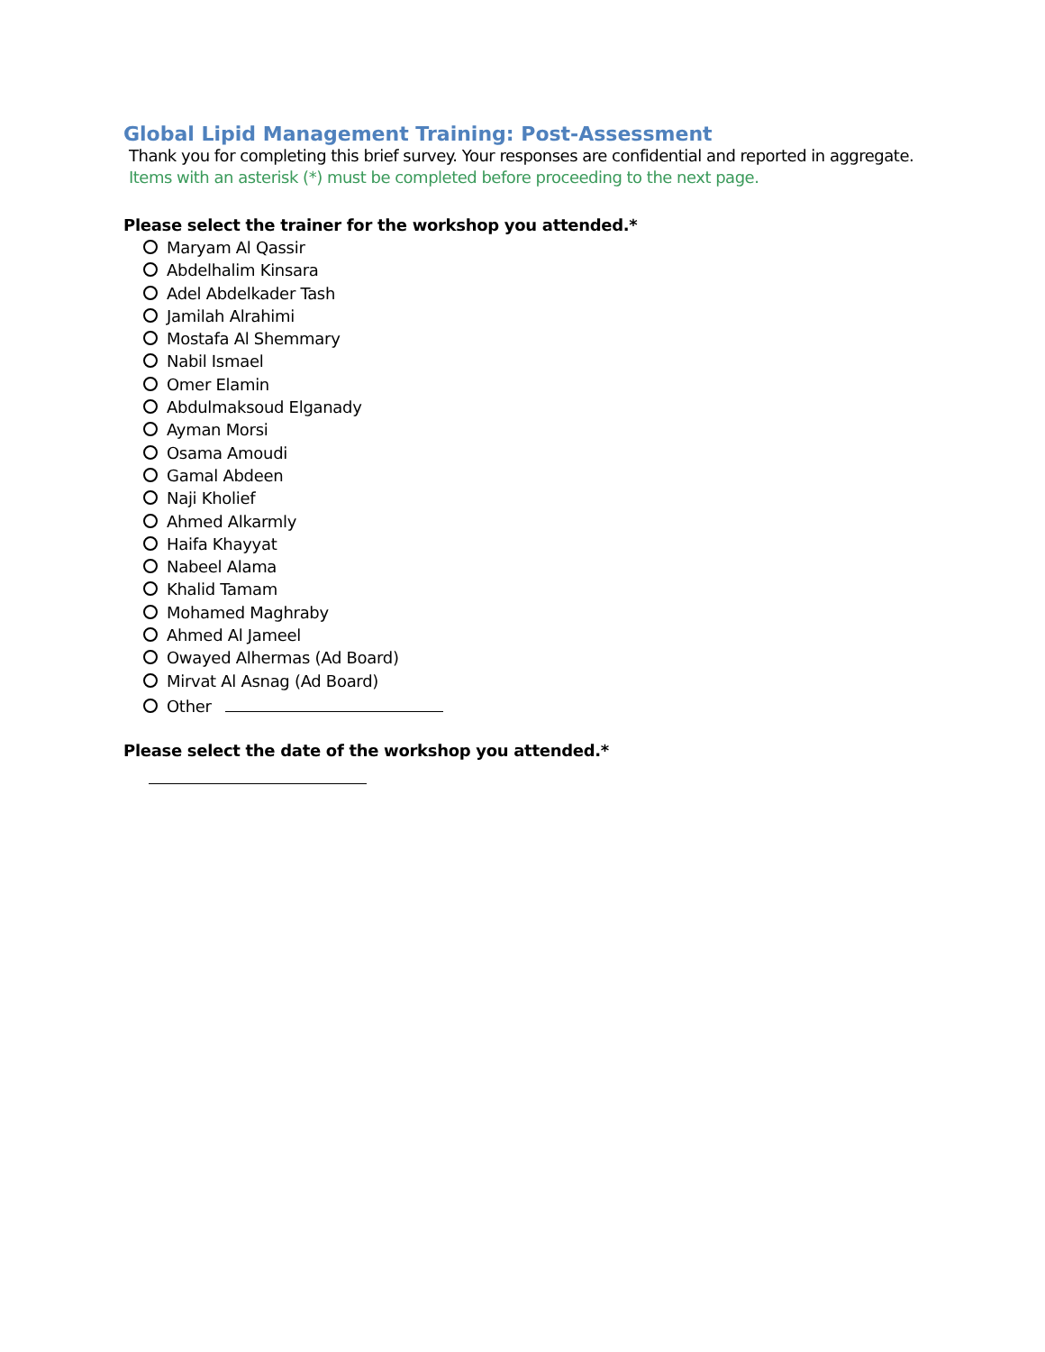Global Lipid Management Training: Post-Assessment
Thank you for completing this brief survey. Your responses are confidential and reported in aggregate.
Items with an asterisk (*) must be completed before proceeding to the next page.
Please select the trainer for the workshop you attended.*
Maryam Al Qassir
Abdelhalim Kinsara
Adel Abdelkader Tash
Jamilah Alrahimi
Mostafa Al Shemmary
Nabil Ismael
Omer Elamin
Abdulmaksoud Elganady
Ayman Morsi
Osama Amoudi
Gamal Abdeen
Naji Kholief
Ahmed Alkarmly
Haifa Khayyat
Nabeel Alama
Khalid Tamam
Mohamed Maghraby
Ahmed Al Jameel
Owayed Alhermas (Ad Board)
Mirvat Al Asnag (Ad Board)
Other
Please select the date of the workshop you attended.*